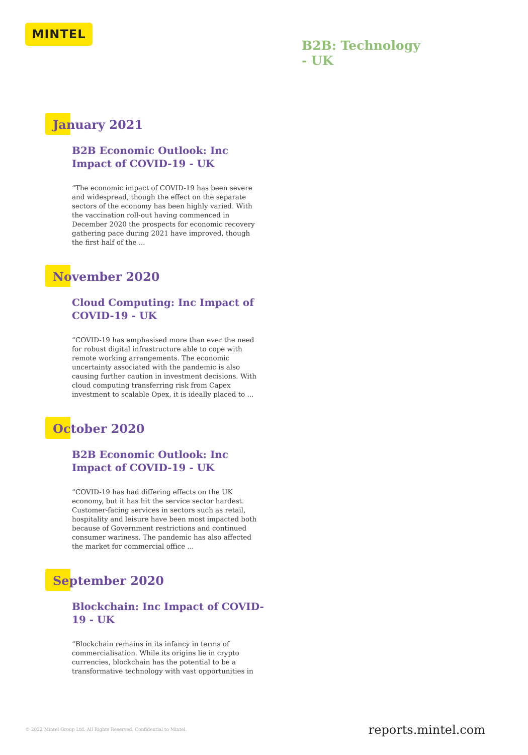MINTEL
B2B: Technology
- UK
January 2021
B2B Economic Outlook: Inc Impact of COVID-19 - UK
“The economic impact of COVID-19 has been severe and widespread, though the effect on the separate sectors of the economy has been highly varied. With the vaccination roll-out having commenced in December 2020 the prospects for economic recovery gathering pace during 2021 have improved, though the first half of the ...
November 2020
Cloud Computing: Inc Impact of COVID-19 - UK
“COVID-19 has emphasised more than ever the need for robust digital infrastructure able to cope with remote working arrangements. The economic uncertainty associated with the pandemic is also causing further caution in investment decisions. With cloud computing transferring risk from Capex investment to scalable Opex, it is ideally placed to ...
October 2020
B2B Economic Outlook: Inc Impact of COVID-19 - UK
“COVID-19 has had differing effects on the UK economy, but it has hit the service sector hardest. Customer-facing services in sectors such as retail, hospitality and leisure have been most impacted both because of Government restrictions and continued consumer wariness. The pandemic has also affected the market for commercial office ...
September 2020
Blockchain: Inc Impact of COVID-19 - UK
“Blockchain remains in its infancy in terms of commercialisation. While its origins lie in crypto currencies, blockchain has the potential to be a transformative technology with vast opportunities in
© 2022 Mintel Group Ltd. All Rights Reserved. Confidential to Mintel.
reports.mintel.com